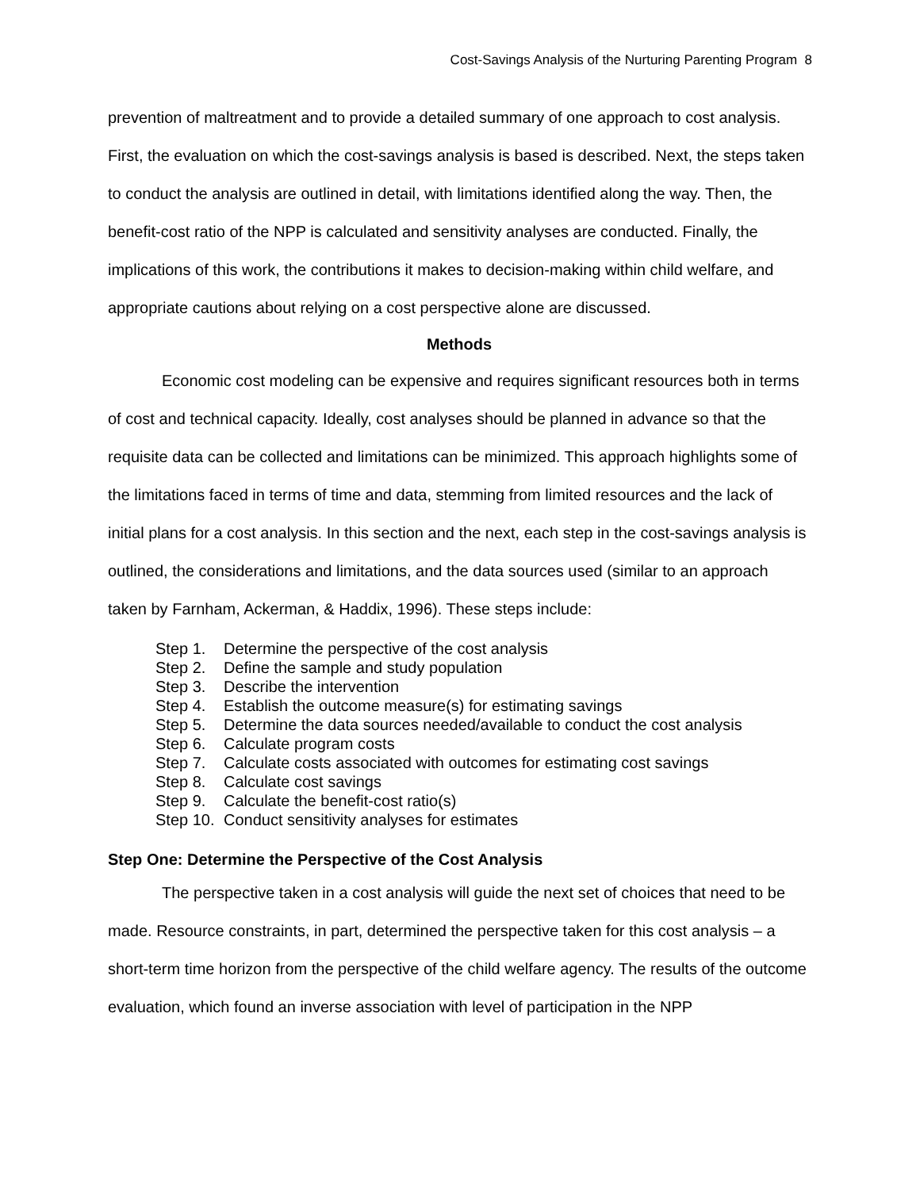Cost-Savings Analysis of the Nurturing Parenting Program 8
prevention of maltreatment and to provide a detailed summary of one approach to cost analysis. First, the evaluation on which the cost-savings analysis is based is described. Next, the steps taken to conduct the analysis are outlined in detail, with limitations identified along the way. Then, the benefit-cost ratio of the NPP is calculated and sensitivity analyses are conducted. Finally, the implications of this work, the contributions it makes to decision-making within child welfare, and appropriate cautions about relying on a cost perspective alone are discussed.
Methods
Economic cost modeling can be expensive and requires significant resources both in terms of cost and technical capacity. Ideally, cost analyses should be planned in advance so that the requisite data can be collected and limitations can be minimized. This approach highlights some of the limitations faced in terms of time and data, stemming from limited resources and the lack of initial plans for a cost analysis. In this section and the next, each step in the cost-savings analysis is outlined, the considerations and limitations, and the data sources used (similar to an approach taken by Farnham, Ackerman, & Haddix, 1996). These steps include:
Step 1. Determine the perspective of the cost analysis
Step 2. Define the sample and study population
Step 3. Describe the intervention
Step 4. Establish the outcome measure(s) for estimating savings
Step 5. Determine the data sources needed/available to conduct the cost analysis
Step 6. Calculate program costs
Step 7. Calculate costs associated with outcomes for estimating cost savings
Step 8. Calculate cost savings
Step 9. Calculate the benefit-cost ratio(s)
Step 10. Conduct sensitivity analyses for estimates
Step One: Determine the Perspective of the Cost Analysis
The perspective taken in a cost analysis will guide the next set of choices that need to be made. Resource constraints, in part, determined the perspective taken for this cost analysis – a short-term time horizon from the perspective of the child welfare agency. The results of the outcome evaluation, which found an inverse association with level of participation in the NPP